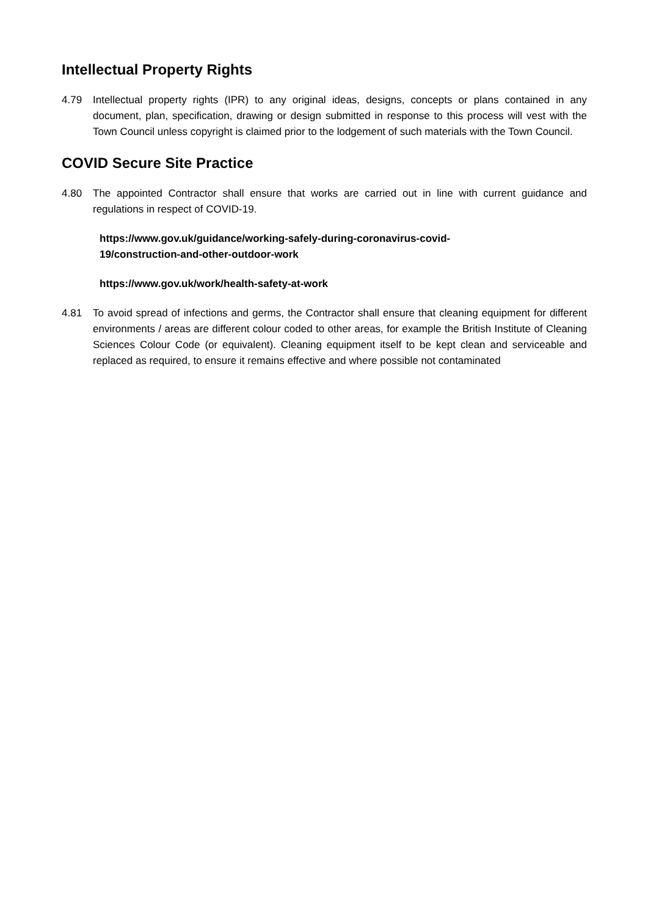Intellectual Property Rights
4.79 Intellectual property rights (IPR) to any original ideas, designs, concepts or plans contained in any document, plan, specification, drawing or design submitted in response to this process will vest with the Town Council unless copyright is claimed prior to the lodgement of such materials with the Town Council.
COVID Secure Site Practice
4.80 The appointed Contractor shall ensure that works are carried out in line with current guidance and regulations in respect of COVID-19.
https://www.gov.uk/guidance/working-safely-during-coronavirus-covid-
19/construction-and-other-outdoor-work
https://www.gov.uk/work/health-safety-at-work
4.81 To avoid spread of infections and germs, the Contractor shall ensure that cleaning equipment for different environments / areas are different colour coded to other areas, for example the British Institute of Cleaning Sciences Colour Code (or equivalent). Cleaning equipment itself to be kept clean and serviceable and replaced as required, to ensure it remains effective and where possible not contaminated